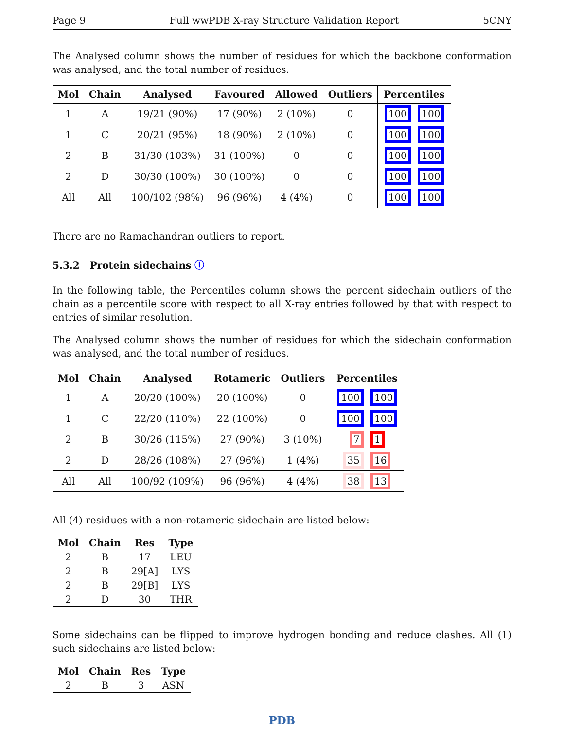Page 9 Full wwPDB X-ray Structure Validation Report 5CNY
The Analysed column shows the number of residues for which the backbone conformation was analysed, and the total number of residues.
| Mol | Chain | Analysed | Favoured | Allowed | Outliers | Percentiles |
| --- | --- | --- | --- | --- | --- | --- |
| 1 | A | 19/21 (90%) | 17 (90%) | 2 (10%) | 0 | 100 100 |
| 1 | C | 20/21 (95%) | 18 (90%) | 2 (10%) | 0 | 100 100 |
| 2 | B | 31/30 (103%) | 31 (100%) | 0 | 0 | 100 100 |
| 2 | D | 30/30 (100%) | 30 (100%) | 0 | 0 | 100 100 |
| All | All | 100/102 (98%) | 96 (96%) | 4 (4%) | 0 | 100 100 |
There are no Ramachandran outliers to report.
5.3.2 Protein sidechains ⓘ
In the following table, the Percentiles column shows the percent sidechain outliers of the chain as a percentile score with respect to all X-ray entries followed by that with respect to entries of similar resolution.
The Analysed column shows the number of residues for which the sidechain conformation was analysed, and the total number of residues.
| Mol | Chain | Analysed | Rotameric | Outliers | Percentiles |
| --- | --- | --- | --- | --- | --- |
| 1 | A | 20/20 (100%) | 20 (100%) | 0 | 100 100 |
| 1 | C | 22/20 (110%) | 22 (100%) | 0 | 100 100 |
| 2 | B | 30/26 (115%) | 27 (90%) | 3 (10%) | 7 1 |
| 2 | D | 28/26 (108%) | 27 (96%) | 1 (4%) | 35 16 |
| All | All | 100/92 (109%) | 96 (96%) | 4 (4%) | 38 13 |
All (4) residues with a non-rotameric sidechain are listed below:
| Mol | Chain | Res | Type |
| --- | --- | --- | --- |
| 2 | B | 17 | LEU |
| 2 | B | 29[A] | LYS |
| 2 | B | 29[B] | LYS |
| 2 | D | 30 | THR |
Some sidechains can be flipped to improve hydrogen bonding and reduce clashes. All (1) such sidechains are listed below:
| Mol | Chain | Res | Type |
| --- | --- | --- | --- |
| 2 | B | 3 | ASN |
PDB